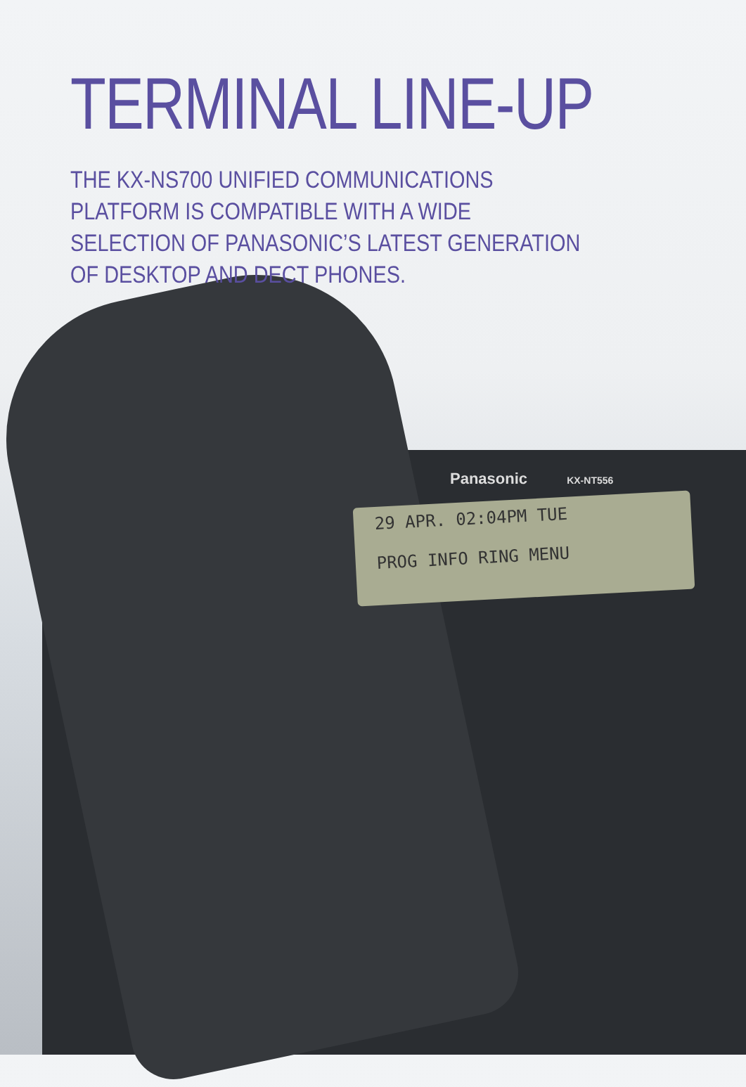TERMINAL LINE-UP
THE KX-NS700 UNIFIED COMMUNICATIONS PLATFORM IS COMPATIBLE WITH A WIDE SELECTION OF PANASONIC’S LATEST GENERATION OF DESKTOP AND DECT PHONES.
Panasonic KX-NT556
29 APR. 02:04PM TUE
PROG INFO RING MENU